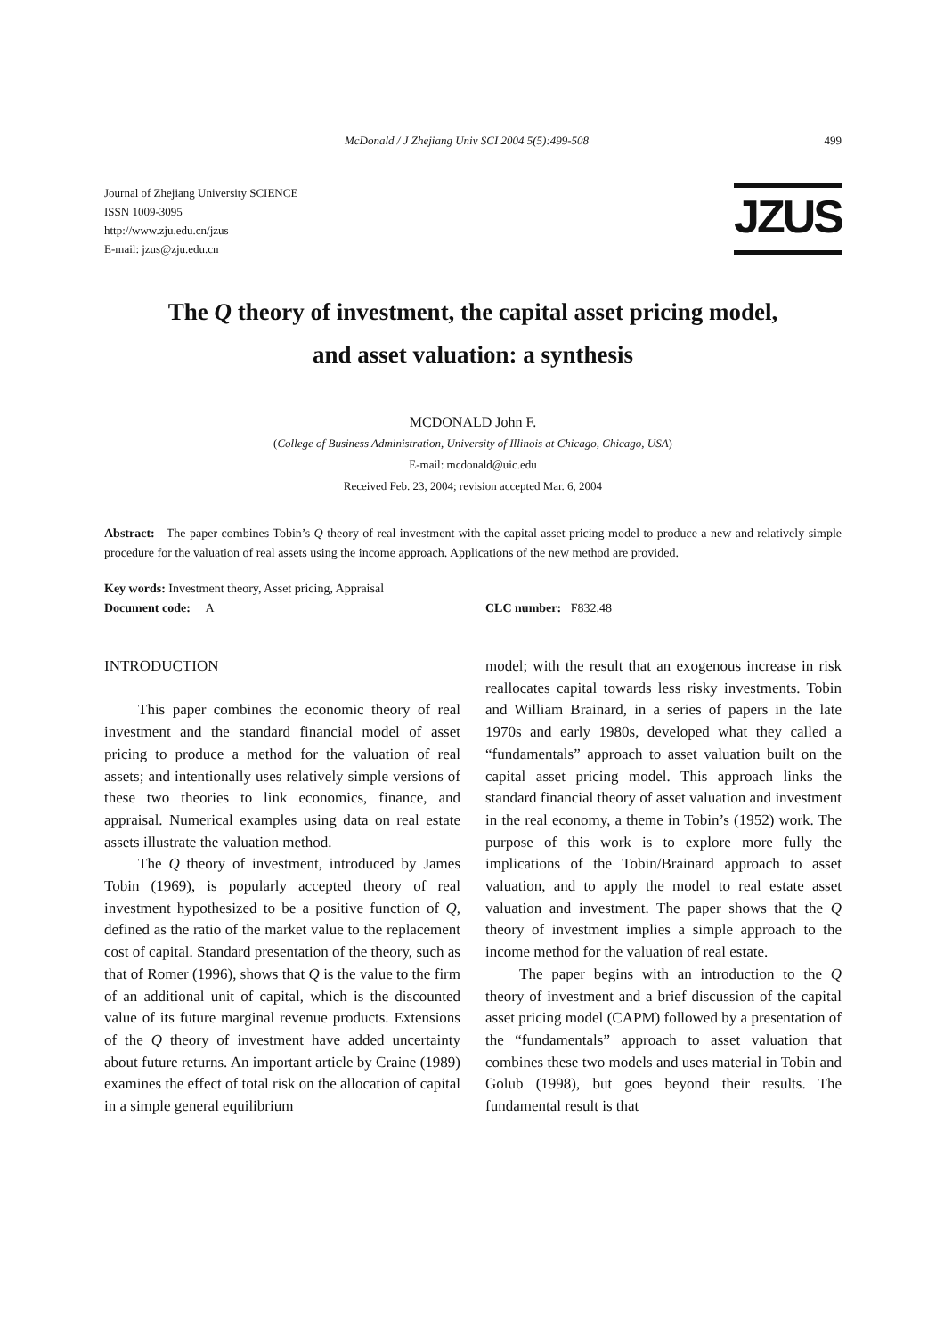McDonald / J Zhejiang Univ SCI 2004 5(5):499-508 499
Journal of Zhejiang University SCIENCE
ISSN 1009-3095
http://www.zju.edu.cn/jzus
E-mail: jzus@zju.edu.cn
JZUS
The Q theory of investment, the capital asset pricing model,
and asset valuation: a synthesis
MCDONALD John F.
(College of Business Administration, University of Illinois at Chicago, Chicago, USA)
E-mail: mcdonald@uic.edu
Received Feb. 23, 2004; revision accepted Mar. 6, 2004
Abstract: The paper combines Tobin’s Q theory of real investment with the capital asset pricing model to produce a new and relatively simple procedure for the valuation of real assets using the income approach. Applications of the new method are provided.
Key words: Investment theory, Asset pricing, Appraisal
Document code: A CLC number: F832.48
INTRODUCTION
This paper combines the economic theory of real investment and the standard financial model of asset pricing to produce a method for the valuation of real assets; and intentionally uses relatively simple versions of these two theories to link economics, finance, and appraisal. Numerical examples using data on real estate assets illustrate the valuation method.
The Q theory of investment, introduced by James Tobin (1969), is popularly accepted theory of real investment hypothesized to be a positive function of Q, defined as the ratio of the market value to the replacement cost of capital. Standard presentation of the theory, such as that of Romer (1996), shows that Q is the value to the firm of an additional unit of capital, which is the discounted value of its future marginal revenue products. Extensions of the Q theory of investment have added uncertainty about future returns. An important article by Craine (1989) examines the effect of total risk on the allocation of capital in a simple general equilibrium
model; with the result that an exogenous increase in risk reallocates capital towards less risky investments. Tobin and William Brainard, in a series of papers in the late 1970s and early 1980s, developed what they called a “fundamentals” approach to asset valuation built on the capital asset pricing model. This approach links the standard financial theory of asset valuation and investment in the real economy, a theme in Tobin’s (1952) work. The purpose of this work is to explore more fully the implications of the Tobin/Brainard approach to asset valuation, and to apply the model to real estate asset valuation and investment. The paper shows that the Q theory of investment implies a simple approach to the income method for the valuation of real estate.
The paper begins with an introduction to the Q theory of investment and a brief discussion of the capital asset pricing model (CAPM) followed by a presentation of the “fundamentals” approach to asset valuation that combines these two models and uses material in Tobin and Golub (1998), but goes beyond their results. The fundamental result is that